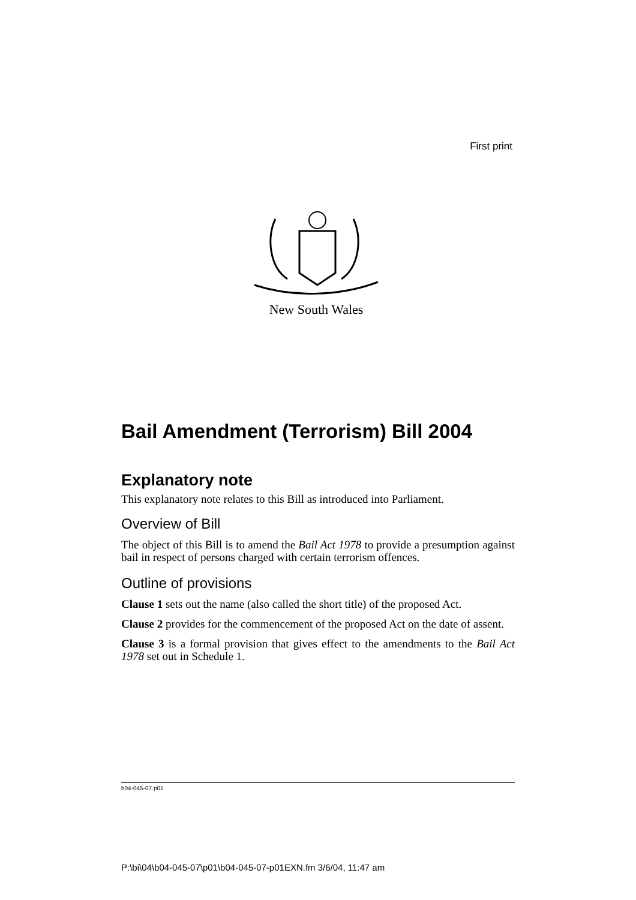First print
New South Wales
Bail Amendment (Terrorism) Bill 2004
Explanatory note
This explanatory note relates to this Bill as introduced into Parliament.
Overview of Bill
The object of this Bill is to amend the Bail Act 1978 to provide a presumption against bail in respect of persons charged with certain terrorism offences.
Outline of provisions
Clause 1 sets out the name (also called the short title) of the proposed Act.
Clause 2 provides for the commencement of the proposed Act on the date of assent.
Clause 3 is a formal provision that gives effect to the amendments to the Bail Act 1978 set out in Schedule 1.
b04-045-07.p01
P:\bi\04\b04-045-07\p01\b04-045-07-p01EXN.fm 3/6/04, 11:47 am